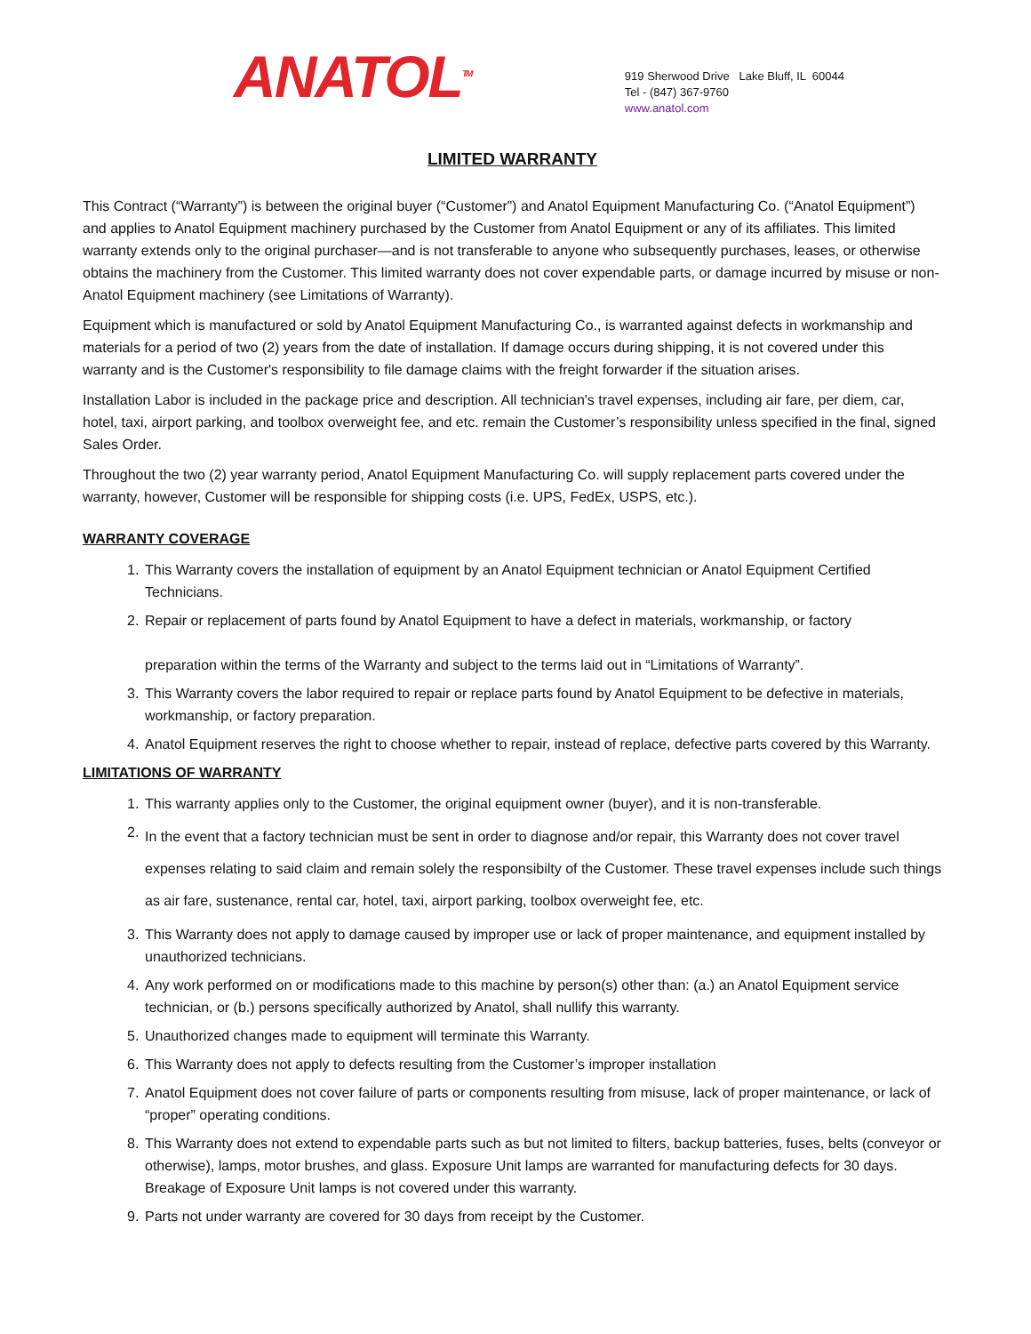ANATOL<sup>TM</sup>
919 Sherwood Drive Lake Bluff, IL 60044
Tel - (847) 367-9760
www.anatol.com
LIMITED WARRANTY
This Contract (“Warranty”) is between the original buyer (“Customer”) and Anatol Equipment Manufacturing Co. (“Anatol Equipment”) and applies to Anatol Equipment machinery purchased by the Customer from Anatol Equipment or any of its affiliates. This limited warranty extends only to the original purchaser—and is not transferable to anyone who subsequently purchases, leases, or otherwise obtains the machinery from the Customer. This limited warranty does not cover expendable parts, or damage incurred by misuse or non-Anatol Equipment machinery (see Limitations of Warranty).
Equipment which is manufactured or sold by Anatol Equipment Manufacturing Co., is warranted against defects in workmanship and materials for a period of two (2) years from the date of installation. If damage occurs during shipping, it is not covered under this warranty and is the Customer's responsibility to file damage claims with the freight forwarder if the situation arises.
Installation Labor is included in the package price and description. All technician's travel expenses, including air fare, per diem, car, hotel, taxi, airport parking, and toolbox overweight fee, and etc. remain the Customer’s responsibility unless specified in the final, signed Sales Order.
Throughout the two (2) year warranty period, Anatol Equipment Manufacturing Co. will supply replacement parts covered under the warranty, however, Customer will be responsible for shipping costs (i.e. UPS, FedEx, USPS, etc.).
WARRANTY COVERAGE
1. This Warranty covers the installation of equipment by an Anatol Equipment technician or Anatol Equipment Certified Technicians.
2. Repair or replacement of parts found by Anatol Equipment to have a defect in materials, workmanship, or factory
preparation within the terms of the Warranty and subject to the terms laid out in “Limitations of Warranty”.
3. This Warranty covers the labor required to repair or replace parts found by Anatol Equipment to be defective in materials, workmanship, or factory preparation.
4. Anatol Equipment reserves the right to choose whether to repair, instead of replace, defective parts covered by this Warranty.
LIMITATIONS OF WARRANTY
1. This warranty applies only to the Customer, the original equipment owner (buyer), and it is non-transferable.
2. In the event that a factory technician must be sent in order to diagnose and/or repair, this Warranty does not cover travel expenses relating to said claim and remain solely the responsibilty of the Customer. These travel expenses include such things as air fare, sustenance, rental car, hotel, taxi, airport parking, toolbox overweight fee, etc.
3. This Warranty does not apply to damage caused by improper use or lack of proper maintenance, and equipment installed by unauthorized technicians.
4. Any work performed on or modifications made to this machine by person(s) other than: (a.) an Anatol Equipment service technician, or (b.) persons specifically authorized by Anatol, shall nullify this warranty.
5. Unauthorized changes made to equipment will terminate this Warranty.
6. This Warranty does not apply to defects resulting from the Customer’s improper installation
7. Anatol Equipment does not cover failure of parts or components resulting from misuse, lack of proper maintenance, or lack of “proper” operating conditions.
8. This Warranty does not extend to expendable parts such as but not limited to filters, backup batteries, fuses, belts (conveyor or otherwise), lamps, motor brushes, and glass. Exposure Unit lamps are warranted for manufacturing defects for 30 days. Breakage of Exposure Unit lamps is not covered under this warranty.
9. Parts not under warranty are covered for 30 days from receipt by the Customer.